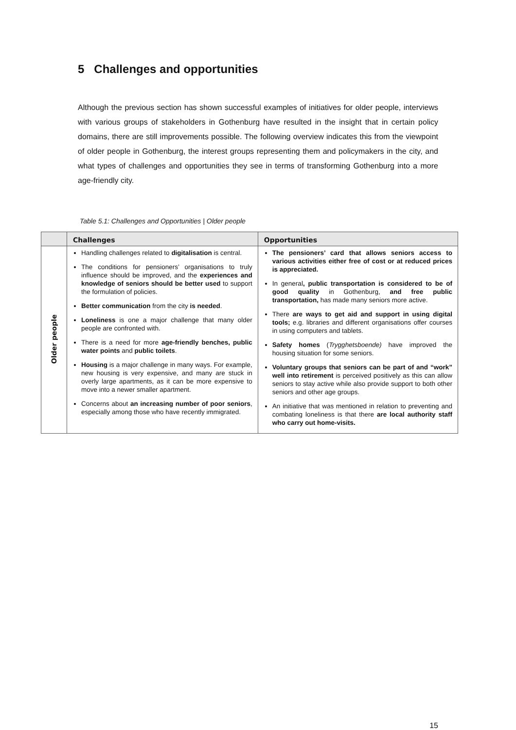5 Challenges and opportunities
Although the previous section has shown successful examples of initiatives for older people, interviews with various groups of stakeholders in Gothenburg have resulted in the insight that in certain policy domains, there are still improvements possible. The following overview indicates this from the viewpoint of older people in Gothenburg, the interest groups representing them and policymakers in the city, and what types of challenges and opportunities they see in terms of transforming Gothenburg into a more age-friendly city.
Table 5.1: Challenges and Opportunities | Older people
| | Challenges | Opportunities |
| --- | --- | --- |
| Older people | Handling challenges related to digitalisation is central. The conditions for pensioners’ organisations to truly influence should be improved, and the experiences and knowledge of seniors should be better used to support the formulation of policies. Better communication from the city is needed . Loneliness is one a major challenge that many older people are confronted with. There is a need for more age-friendly benches, public water points and public toilets . Housing is a major challenge in many ways. For example, new housing is very expensive, and many are stuck in overly large apartments, as it can be more expensive to move into a newer smaller apartment. Concerns about an increasing number of poor seniors , especially among those who have recently immigrated. | The pensioners’ card that allows seniors access to various activities either free of cost or at reduced prices is appreciated. In general , public transportation is considered to be of good quality in Gothenburg, and free public transportation, has made many seniors more active. There are ways to get aid and support in using digital tools; e.g. libraries and different organisations offer courses in using computers and tablets. Safety homes ( Trygghetsboende) have improved the housing situation for some seniors. Voluntary groups that seniors can be part of and “work” well into retirement is perceived positively as this can allow seniors to stay active while also provide support to both other seniors and other age groups. An initiative that was mentioned in relation to preventing and combating loneliness is that there are local authority staff who carry out home-visits. |
15